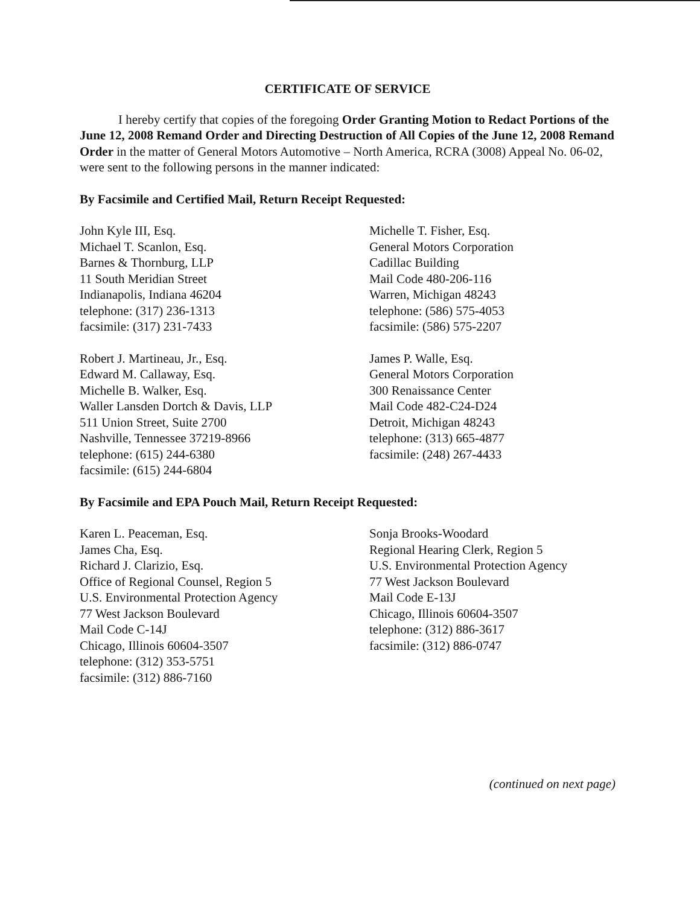CERTIFICATE OF SERVICE
I hereby certify that copies of the foregoing Order Granting Motion to Redact Portions of the June 12, 2008 Remand Order and Directing Destruction of All Copies of the June 12, 2008 Remand Order in the matter of General Motors Automotive – North America, RCRA (3008) Appeal No. 06-02, were sent to the following persons in the manner indicated:
By Facsimile and Certified Mail, Return Receipt Requested:
John Kyle III, Esq.
Michael T. Scanlon, Esq.
Barnes & Thornburg, LLP
11 South Meridian Street
Indianapolis, Indiana 46204
telephone: (317) 236-1313
facsimile: (317) 231-7433
Michelle T. Fisher, Esq.
General Motors Corporation
Cadillac Building
Mail Code 480-206-116
Warren, Michigan 48243
telephone: (586) 575-4053
facsimile: (586) 575-2207
Robert J. Martineau, Jr., Esq.
Edward M. Callaway, Esq.
Michelle B. Walker, Esq.
Waller Lansden Dortch & Davis, LLP
511 Union Street, Suite 2700
Nashville, Tennessee 37219-8966
telephone: (615) 244-6380
facsimile: (615) 244-6804
James P. Walle, Esq.
General Motors Corporation
300 Renaissance Center
Mail Code 482-C24-D24
Detroit, Michigan 48243
telephone: (313) 665-4877
facsimile: (248) 267-4433
By Facsimile and EPA Pouch Mail, Return Receipt Requested:
Karen L. Peaceman, Esq.
James Cha, Esq.
Richard J. Clarizio, Esq.
Office of Regional Counsel, Region 5
U.S. Environmental Protection Agency
77 West Jackson Boulevard
Mail Code C-14J
Chicago, Illinois 60604-3507
telephone: (312) 353-5751
facsimile: (312) 886-7160
Sonja Brooks-Woodard
Regional Hearing Clerk, Region 5
U.S. Environmental Protection Agency
77 West Jackson Boulevard
Mail Code E-13J
Chicago, Illinois 60604-3507
telephone: (312) 886-3617
facsimile: (312) 886-0747
(continued on next page)